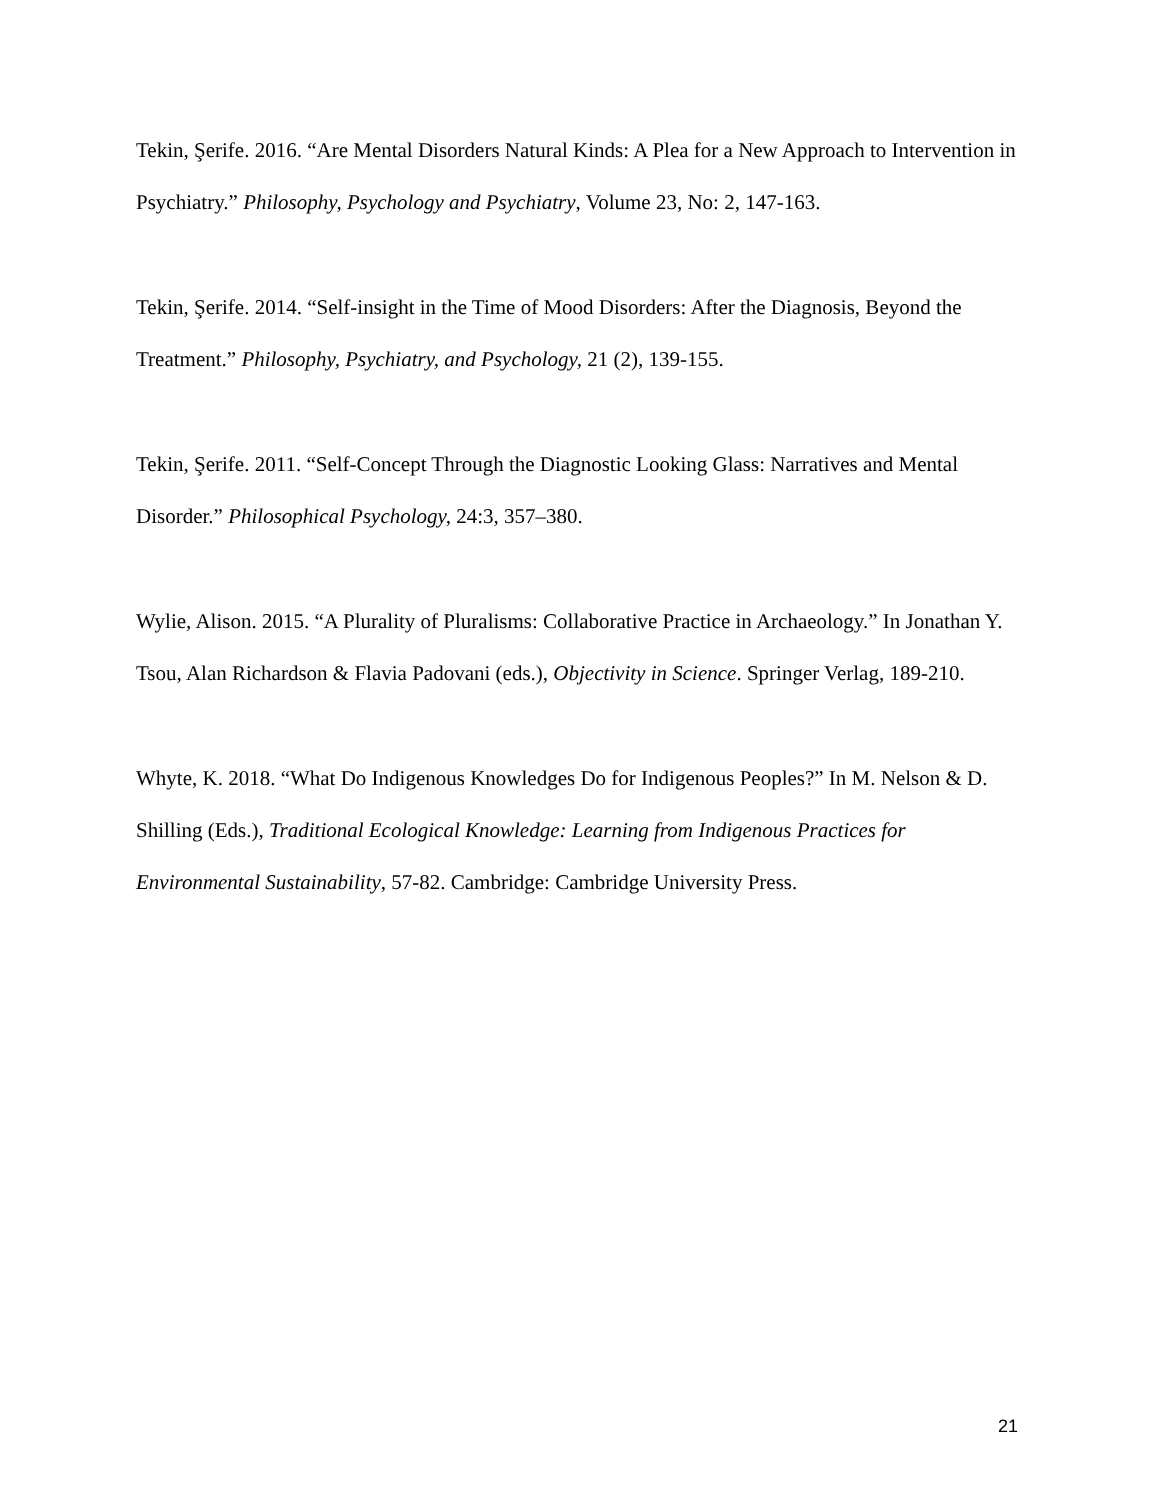Tekin, Şerife. 2016. “Are Mental Disorders Natural Kinds: A Plea for a New Approach to Intervention in Psychiatry.” Philosophy, Psychology and Psychiatry, Volume 23, No: 2, 147-163.
Tekin, Şerife. 2014. “Self-insight in the Time of Mood Disorders: After the Diagnosis, Beyond the Treatment.” Philosophy, Psychiatry, and Psychology, 21 (2), 139-155.
Tekin, Şerife. 2011. “Self-Concept Through the Diagnostic Looking Glass: Narratives and Mental Disorder.” Philosophical Psychology, 24:3, 357–380.
Wylie, Alison. 2015. “A Plurality of Pluralisms: Collaborative Practice in Archaeology.” In Jonathan Y. Tsou, Alan Richardson & Flavia Padovani (eds.), Objectivity in Science. Springer Verlag, 189-210.
Whyte, K. 2018. “What Do Indigenous Knowledges Do for Indigenous Peoples?” In M. Nelson & D. Shilling (Eds.), Traditional Ecological Knowledge: Learning from Indigenous Practices for Environmental Sustainability, 57-82. Cambridge: Cambridge University Press.
21